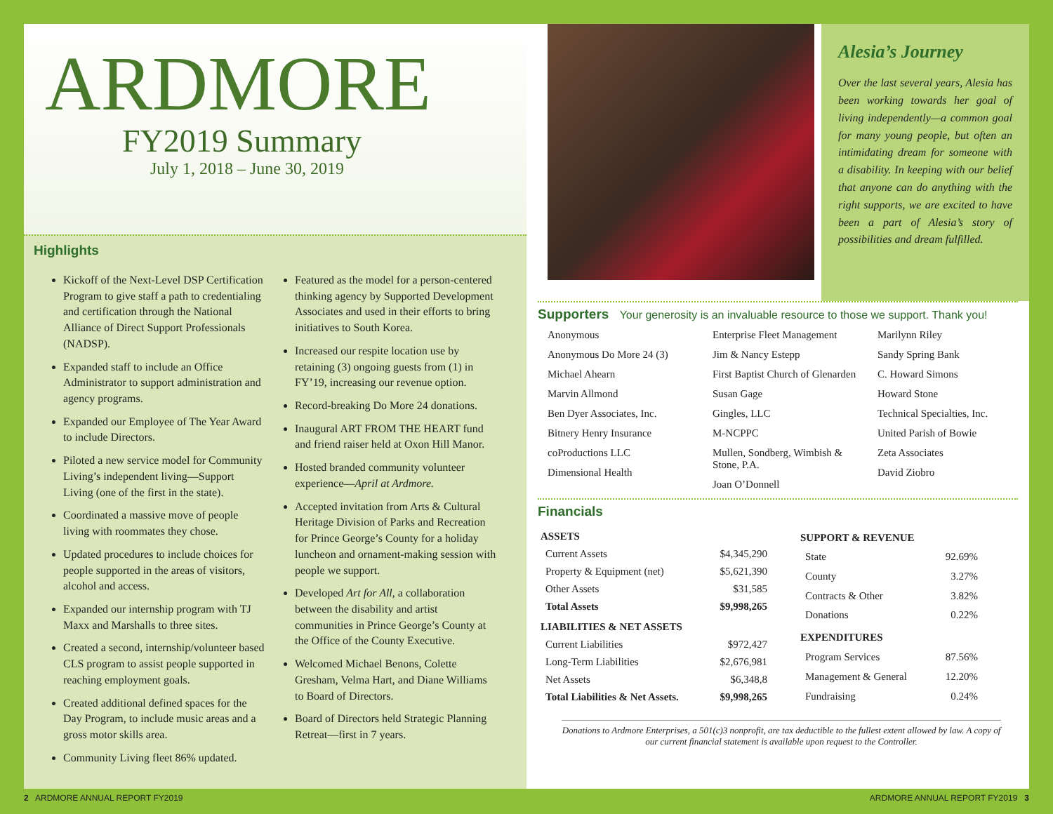ARDMORE
FY2019 Summary
July 1, 2018 – June 30, 2019
Highlights
Kickoff of the Next-Level DSP Certification Program to give staff a path to credentialing and certification through the National Alliance of Direct Support Professionals (NADSP).
Expanded staff to include an Office Administrator to support administration and agency programs.
Expanded our Employee of The Year Award to include Directors.
Piloted a new service model for Community Living’s independent living—Support Living (one of the first in the state).
Coordinated a massive move of people living with roommates they chose.
Updated procedures to include choices for people supported in the areas of visitors, alcohol and access.
Expanded our internship program with TJ Maxx and Marshalls to three sites.
Created a second, internship/volunteer based CLS program to assist people supported in reaching employment goals.
Created additional defined spaces for the Day Program, to include music areas and a gross motor skills area.
Community Living fleet 86% updated.
Featured as the model for a person-centered thinking agency by Supported Development Associates and used in their efforts to bring initiatives to South Korea.
Increased our respite location use by retaining (3) ongoing guests from (1) in FY’19, increasing our revenue option.
Record-breaking Do More 24 donations.
Inaugural ART FROM THE HEART fund and friend raiser held at Oxon Hill Manor.
Hosted branded community volunteer experience—April at Ardmore.
Accepted invitation from Arts & Cultural Heritage Division of Parks and Recreation for Prince George’s County for a holiday luncheon and ornament-making session with people we support.
Developed Art for All, a collaboration between the disability and artist communities in Prince George’s County at the Office of the County Executive.
Welcomed Michael Benons, Colette Gresham, Velma Hart, and Diane Williams to Board of Directors.
Board of Directors held Strategic Planning Retreat—first in 7 years.
Alesia’s Journey
Over the last several years, Alesia has been working towards her goal of living independently—a common goal for many young people, but often an intimidating dream for someone with a disability. In keeping with our belief that anyone can do anything with the right supports, we are excited to have been a part of Alesia’s story of possibilities and dream fulfilled.
Supporters Your generosity is an invaluable resource to those we support. Thank you!
Anonymous
Anonymous Do More 24 (3)
Michael Ahearn
Marvin Allmond
Ben Dyer Associates, Inc.
Bitnery Henry Insurance
coProductions LLC
Dimensional Health
Enterprise Fleet Management
Jim & Nancy Estepp
First Baptist Church of Glenarden
Susan Gage
Gingles, LLC
M-NCPPC
Mullen, Sondberg, Wimbish & Stone, P.A.
Joan O’Donnell
Marilynn Riley
Sandy Spring Bank
C. Howard Simons
Howard Stone
Technical Specialties, Inc.
United Parish of Bowie
Zeta Associates
David Ziobro
Financials
| ASSETS | |
| --- | --- |
| Current Assets | $4,345,290 |
| Property & Equipment (net) | $5,621,390 |
| Other Assets | $31,585 |
| Total Assets | $9,998,265 |
| LIABILITIES & NET ASSETS | |
| Current Liabilities | $972,427 |
| Long-Term Liabilities | $2,676,981 |
| Net Assets | $6,348,8 |
| Total Liabilities & Net Assets. | $9,998,265 |
| SUPPORT & REVENUE | |
| --- | --- |
| State | 92.69% |
| County | 3.27% |
| Contracts & Other | 3.82% |
| Donations | 0.22% |
| EXPENDITURES | |
| Program Services | 87.56% |
| Management & General | 12.20% |
| Fundraising | 0.24% |
Donations to Ardmore Enterprises, a 501(c)3 nonprofit, are tax deductible to the fullest extent allowed by law. A copy of our current financial statement is available upon request to the Controller.
2 ARDMORE ANNUAL REPORT FY2019 ARDMORE ANNUAL REPORT FY2019 3